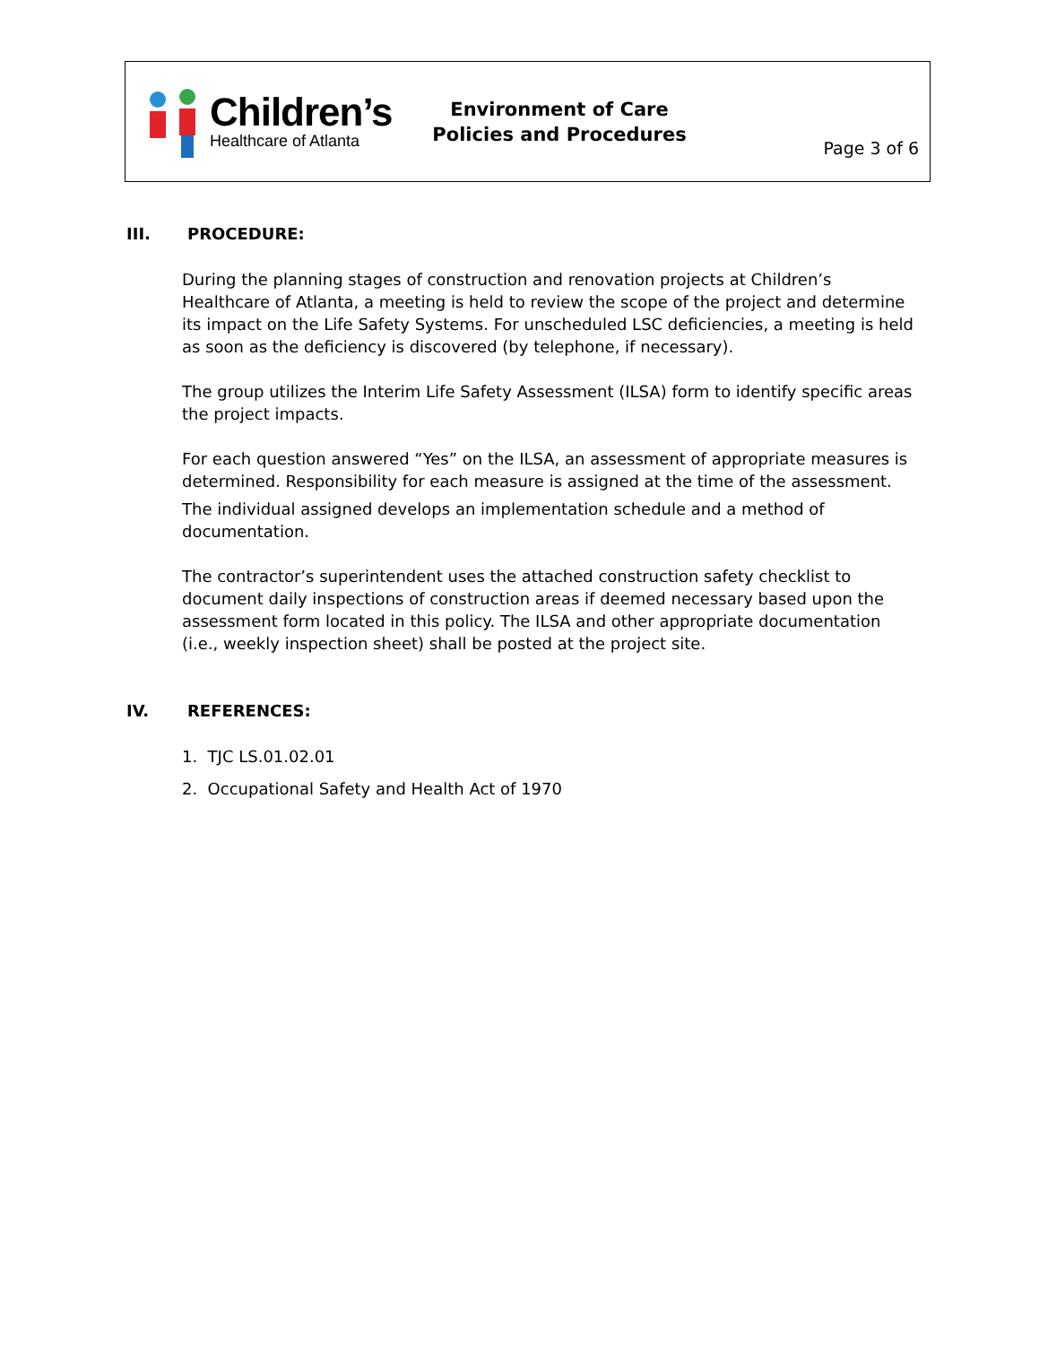Children’s
Healthcare of Atlanta
Environment of Care
Policies and Procedures
Page 3 of 6
III. PROCEDURE:
During the planning stages of construction and renovation projects at Children’s Healthcare of Atlanta, a meeting is held to review the scope of the project and determine its impact on the Life Safety Systems. For unscheduled LSC deficiencies, a meeting is held as soon as the deficiency is discovered (by telephone, if necessary).
The group utilizes the Interim Life Safety Assessment (ILSA) form to identify specific areas the project impacts.
For each question answered “Yes” on the ILSA, an assessment of appropriate measures is determined. Responsibility for each measure is assigned at the time of the assessment.
The individual assigned develops an implementation schedule and a method of documentation.
The contractor’s superintendent uses the attached construction safety checklist to document daily inspections of construction areas if deemed necessary based upon the assessment form located in this policy. The ILSA and other appropriate documentation (i.e., weekly inspection sheet) shall be posted at the project site.
IV. REFERENCES:
1. TJC LS.01.02.01
2. Occupational Safety and Health Act of 1970